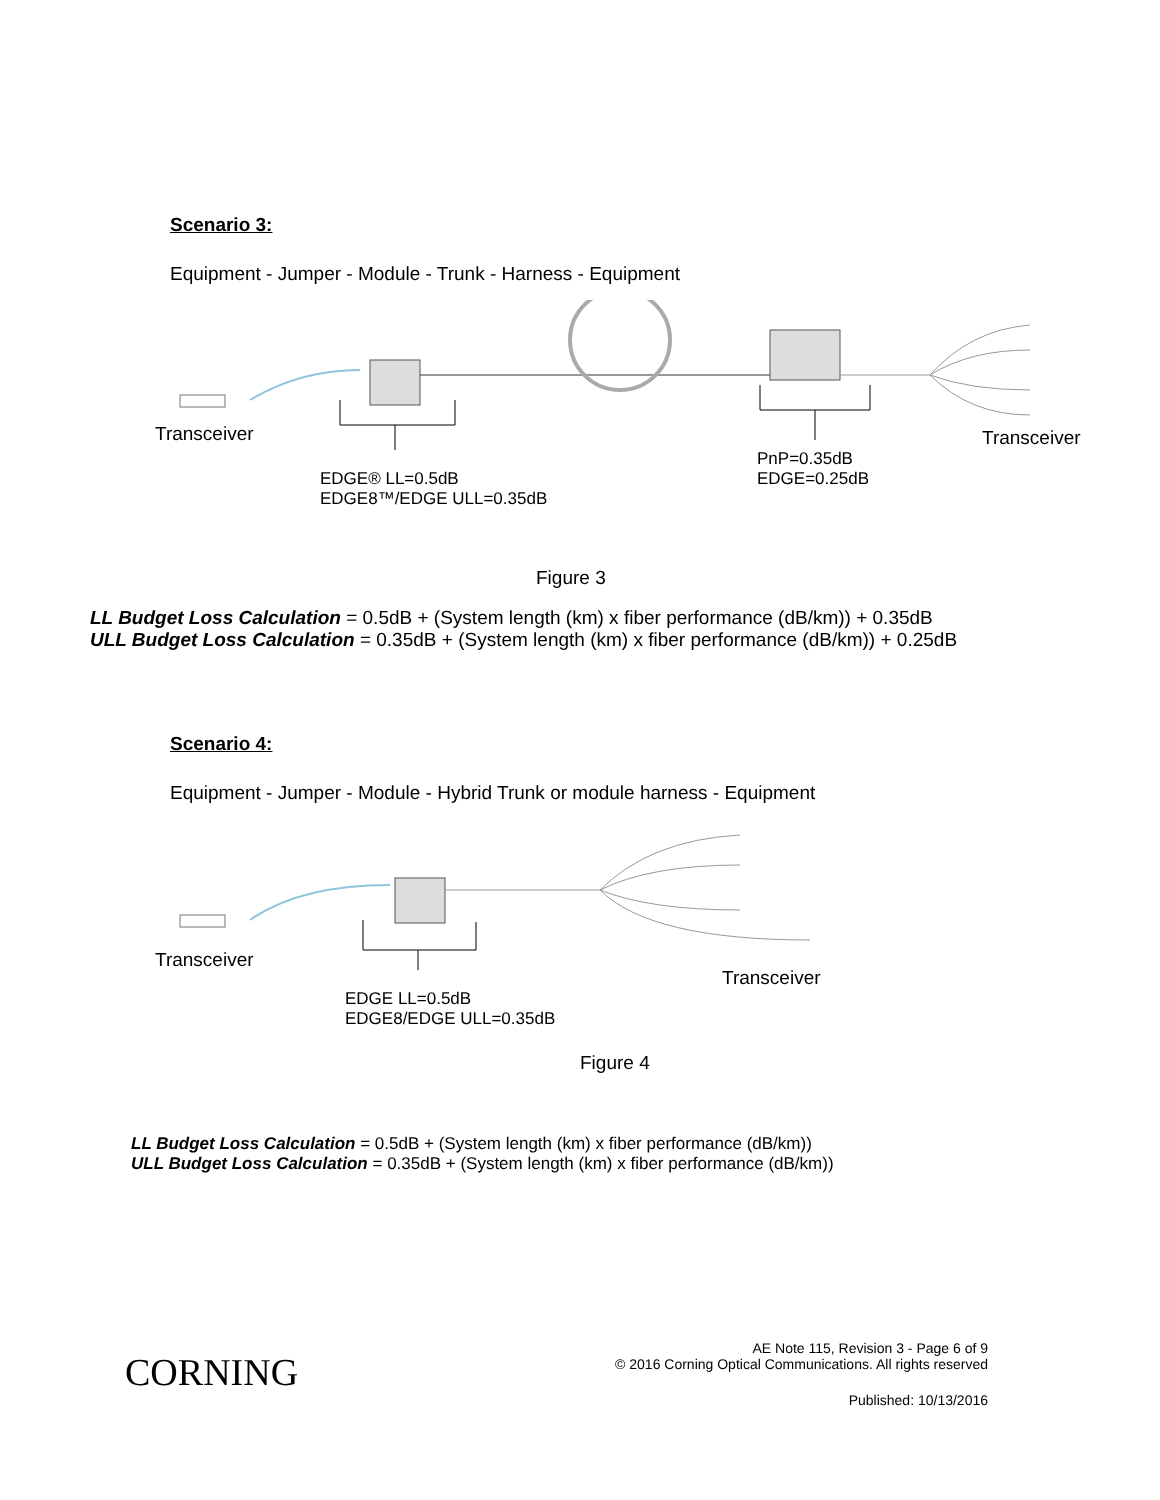Scenario 3:
Equipment - Jumper - Module - Trunk - Harness - Equipment
Transceiver Transceiver
PnP=0.35dB
EDGE=0.25dB
EDGE® LL=0.5dB
EDGE8™/EDGE ULL=0.35dB
Figure 3
LL Budget Loss Calculation = 0.5dB + (System length (km) x fiber performance (dB/km)) + 0.35dB
ULL Budget Loss Calculation = 0.35dB + (System length (km) x fiber performance (dB/km)) + 0.25dB
Scenario 4:
Equipment - Jumper - Module - Hybrid Trunk or module harness - Equipment
Transceiver
Transceiver
EDGE LL=0.5dB
EDGE8/EDGE ULL=0.35dB
Figure 4
LL Budget Loss Calculation = 0.5dB + (System length (km) x fiber performance (dB/km))
ULL Budget Loss Calculation = 0.35dB + (System length (km) x fiber performance (dB/km))
CORNING
AE Note 115, Revision 3 - Page 6 of 9
© 2016 Corning Optical Communications. All rights reserved
Published: 10/13/2016